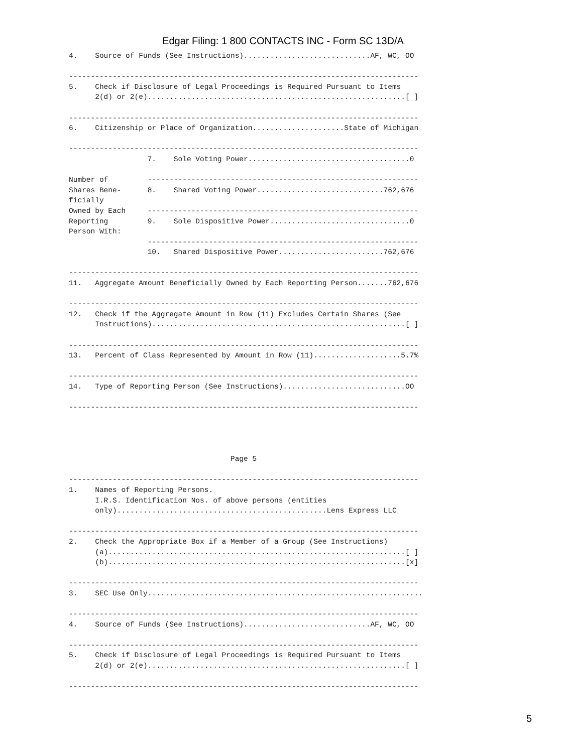Edgar Filing: 1 800 CONTACTS INC - Form SC 13D/A
4.    Source of Funds (See Instructions).............................AF, WC, OO

--------------------------------------------------------------------------------
5.    Check if Disclosure of Legal Proceedings is Required Pursuant to Items
      2(d) or 2(e)...........................................................[ ]

--------------------------------------------------------------------------------
6.    Citizenship or Place of Organization.....................State of Michigan

--------------------------------------------------------------------------------
                  7.    Sole Voting Power.....................................0

Number of         --------------------------------------------------------------
Shares Bene-      8.    Shared Voting Power.............................762,676
ficially
Owned by Each     --------------------------------------------------------------
Reporting         9.    Sole Dispositive Power................................0
Person With:
                  --------------------------------------------------------------
                  10.   Shared Dispositive Power........................762,676

--------------------------------------------------------------------------------
11.   Aggregate Amount Beneficially Owned by Each Reporting Person.......762,676

--------------------------------------------------------------------------------
12.   Check if the Aggregate Amount in Row (11) Excludes Certain Shares (See
      Instructions)..........................................................[ ]

--------------------------------------------------------------------------------
13.   Percent of Class Represented by Amount in Row (11)....................5.7%

--------------------------------------------------------------------------------
14.   Type of Reporting Person (See Instructions)............................OO

--------------------------------------------------------------------------------




                                     Page 5

--------------------------------------------------------------------------------
1.    Names of Reporting Persons.
      I.R.S. Identification Nos. of above persons (entities
      only)................................................Lens Express LLC

--------------------------------------------------------------------------------
2.    Check the Appropriate Box if a Member of a Group (See Instructions)
      (a)....................................................................[ ]
      (b)....................................................................[x]

--------------------------------------------------------------------------------
3.    SEC Use Only...............................................................

--------------------------------------------------------------------------------
4.    Source of Funds (See Instructions).............................AF, WC, OO

--------------------------------------------------------------------------------
5.    Check if Disclosure of Legal Proceedings is Required Pursuant to Items
      2(d) or 2(e)...........................................................[ ]

--------------------------------------------------------------------------------
5